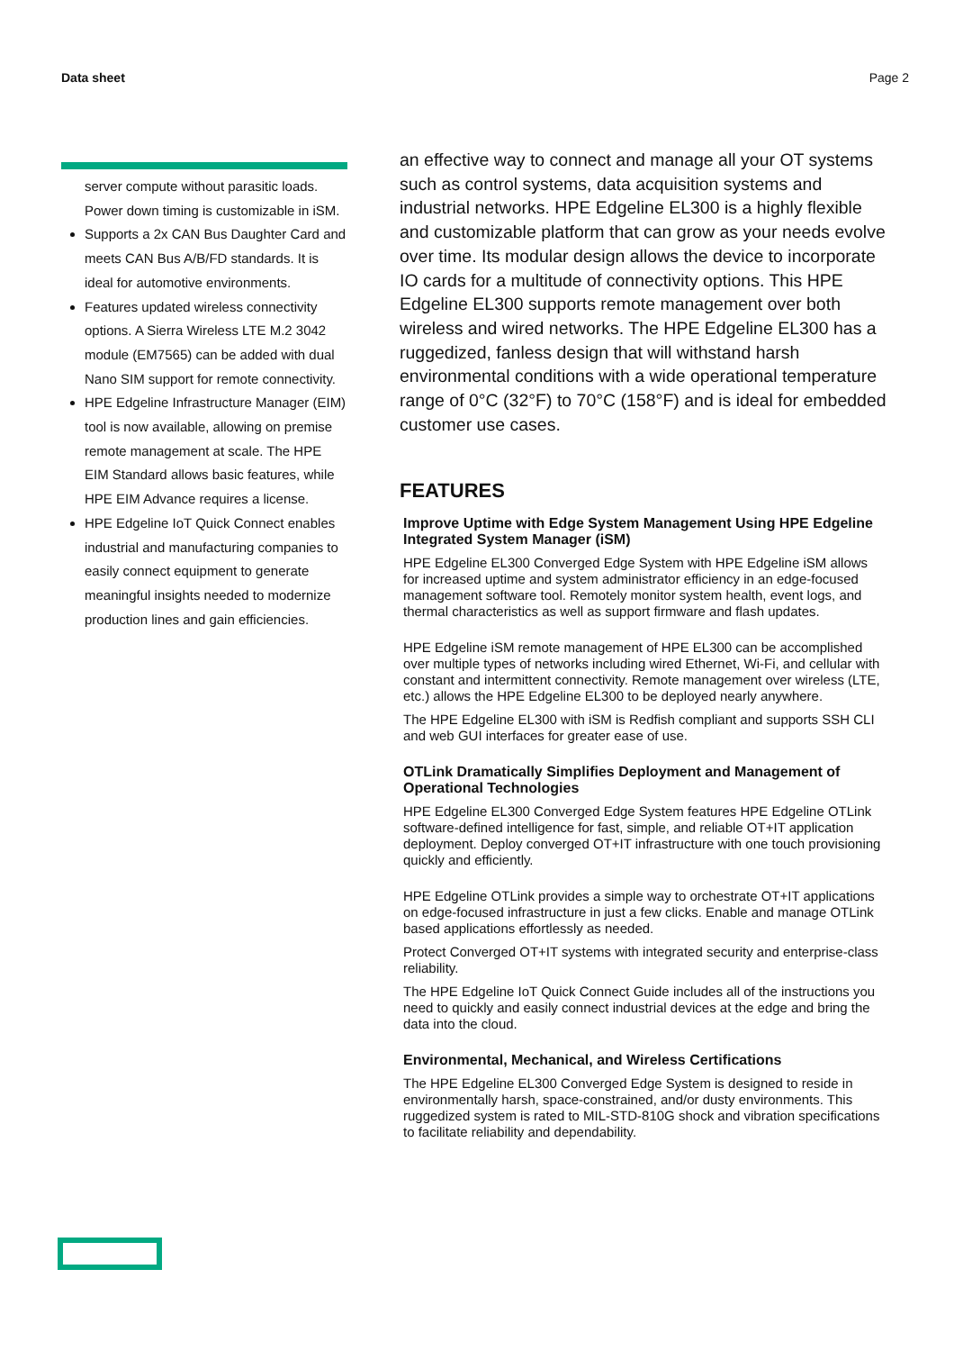Data sheet Page 2
server compute without parasitic loads. Power down timing is customizable in iSM.
Supports a 2x CAN Bus Daughter Card and meets CAN Bus A/B/FD standards. It is ideal for automotive environments.
Features updated wireless connectivity options. A Sierra Wireless LTE M.2 3042 module (EM7565) can be added with dual Nano SIM support for remote connectivity.
HPE Edgeline Infrastructure Manager (EIM) tool is now available, allowing on premise remote management at scale. The HPE EIM Standard allows basic features, while HPE EIM Advance requires a license.
HPE Edgeline IoT Quick Connect enables industrial and manufacturing companies to easily connect equipment to generate meaningful insights needed to modernize production lines and gain efficiencies.
an effective way to connect and manage all your OT systems such as control systems, data acquisition systems and industrial networks. HPE Edgeline EL300 is a highly flexible and customizable platform that can grow as your needs evolve over time. Its modular design allows the device to incorporate IO cards for a multitude of connectivity options. This HPE Edgeline EL300 supports remote management over both wireless and wired networks. The HPE Edgeline EL300 has a ruggedized, fanless design that will withstand harsh environmental conditions with a wide operational temperature range of 0°C (32°F) to 70°C (158°F) and is ideal for embedded customer use cases.
FEATURES
Improve Uptime with Edge System Management Using HPE Edgeline Integrated System Manager (iSM)
HPE Edgeline EL300 Converged Edge System with HPE Edgeline iSM allows for increased uptime and system administrator efficiency in an edge-focused management software tool. Remotely monitor system health, event logs, and thermal characteristics as well as support firmware and flash updates.
HPE Edgeline iSM remote management of HPE EL300 can be accomplished over multiple types of networks including wired Ethernet, Wi-Fi, and cellular with constant and intermittent connectivity. Remote management over wireless (LTE, etc.) allows the HPE Edgeline EL300 to be deployed nearly anywhere.
The HPE Edgeline EL300 with iSM is Redfish compliant and supports SSH CLI and web GUI interfaces for greater ease of use.
OTLink Dramatically Simplifies Deployment and Management of Operational Technologies
HPE Edgeline EL300 Converged Edge System features HPE Edgeline OTLink software-defined intelligence for fast, simple, and reliable OT+IT application deployment. Deploy converged OT+IT infrastructure with one touch provisioning quickly and efficiently.
HPE Edgeline OTLink provides a simple way to orchestrate OT+IT applications on edge-focused infrastructure in just a few clicks. Enable and manage OTLink based applications effortlessly as needed.
Protect Converged OT+IT systems with integrated security and enterprise-class reliability.
The HPE Edgeline IoT Quick Connect Guide includes all of the instructions you need to quickly and easily connect industrial devices at the edge and bring the data into the cloud.
Environmental, Mechanical, and Wireless Certifications
The HPE Edgeline EL300 Converged Edge System is designed to reside in environmentally harsh, space-constrained, and/or dusty environments. This ruggedized system is rated to MIL-STD-810G shock and vibration specifications to facilitate reliability and dependability.